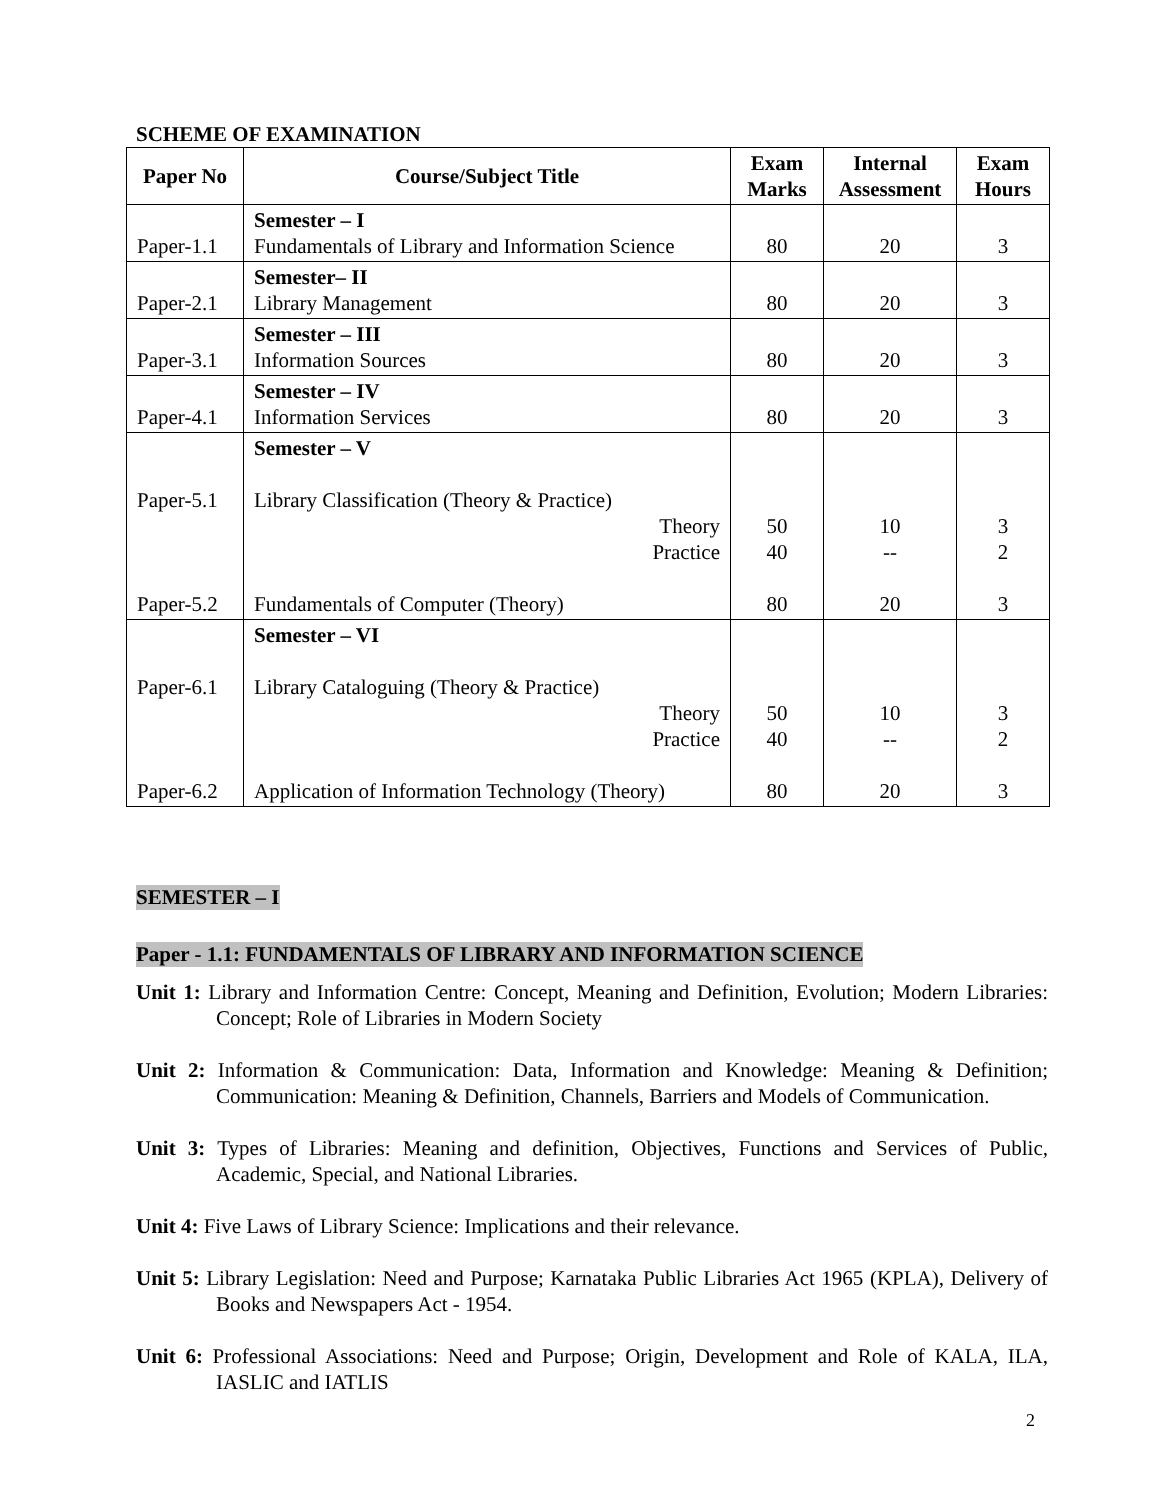SCHEME OF EXAMINATION
| Paper No | Course/Subject Title | Exam Marks | Internal Assessment | Exam Hours |
| --- | --- | --- | --- | --- |
| Paper-1.1 | Semester – I Fundamentals of Library and Information Science | 80 | 20 | 3 |
| Paper-2.1 | Semester– II Library Management | 80 | 20 | 3 |
| Paper-3.1 | Semester – III Information Sources | 80 | 20 | 3 |
| Paper-4.1 | Semester – IV Information Services | 80 | 20 | 3 |
| Paper-5.1 Paper-5.2 | Semester – V Library Classification (Theory & Practice) Theory Practice Fundamentals of Computer (Theory) | 50 40 80 | 10 -- 20 | 3 2 3 |
| Paper-6.1 Paper-6.2 | Semester – VI Library Cataloguing (Theory & Practice) Theory Practice Application of Information Technology (Theory) | 50 40 80 | 10 -- 20 | 3 2 3 |
SEMESTER – I
Paper - 1.1: FUNDAMENTALS OF LIBRARY AND INFORMATION SCIENCE
Unit 1: Library and Information Centre: Concept, Meaning and Definition, Evolution; Modern Libraries: Concept; Role of Libraries in Modern Society
Unit 2: Information & Communication: Data, Information and Knowledge: Meaning & Definition; Communication: Meaning & Definition, Channels, Barriers and Models of Communication.
Unit 3: Types of Libraries: Meaning and definition, Objectives, Functions and Services of Public, Academic, Special, and National Libraries.
Unit 4: Five Laws of Library Science: Implications and their relevance.
Unit 5: Library Legislation: Need and Purpose; Karnataka Public Libraries Act 1965 (KPLA), Delivery of Books and Newspapers Act - 1954.
Unit 6: Professional Associations: Need and Purpose; Origin, Development and Role of KALA, ILA, IASLIC and IATLIS
2